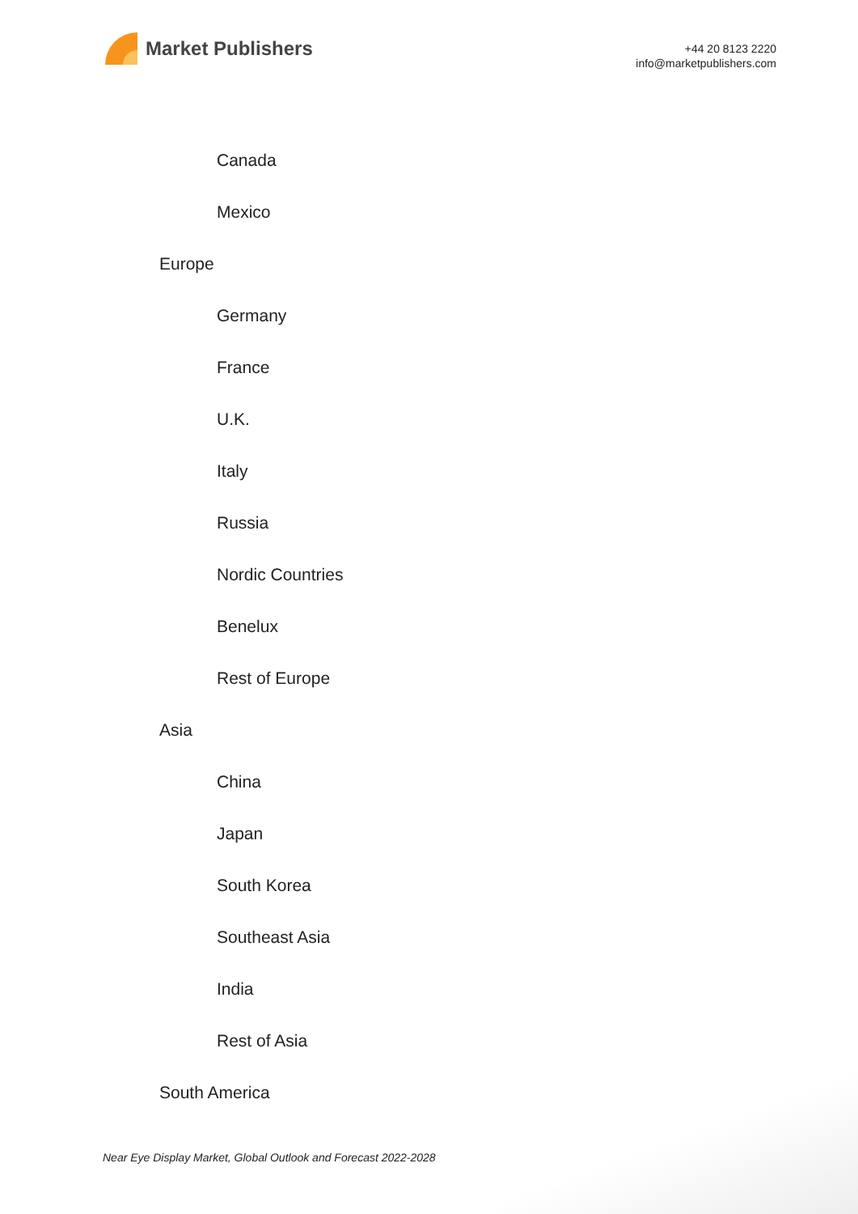Market Publishers
+44 20 8123 2220
info@marketpublishers.com
Canada
Mexico
Europe
Germany
France
U.K.
Italy
Russia
Nordic Countries
Benelux
Rest of Europe
Asia
China
Japan
South Korea
Southeast Asia
India
Rest of Asia
South America
Near Eye Display Market, Global Outlook and Forecast 2022-2028